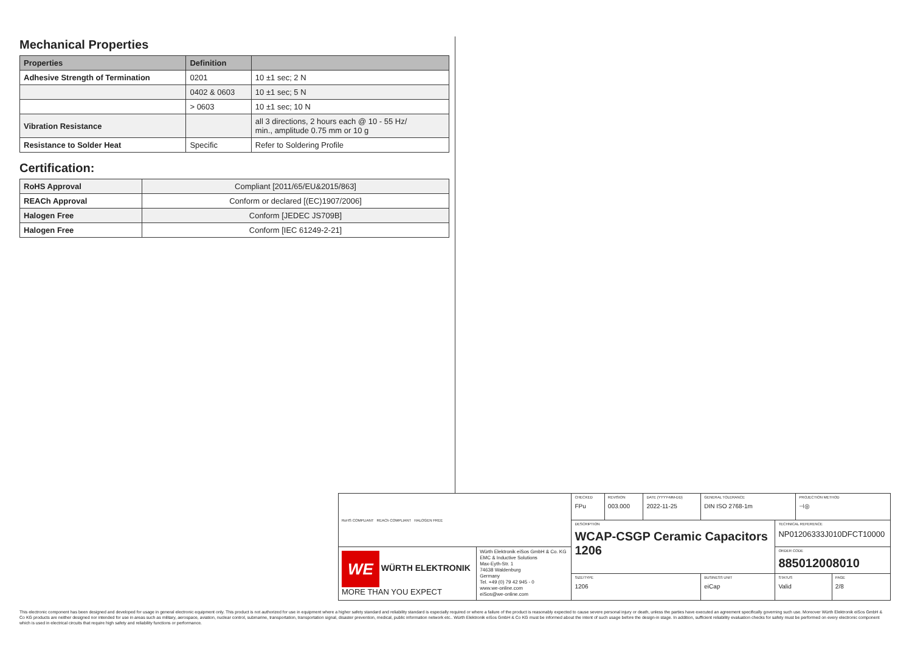Mechanical Properties
| Properties | Definition | |
| --- | --- | --- |
| Adhesive Strength of Termination | 0201 | 10 ±1 sec; 2 N |
| | 0402 & 0603 | 10 ±1 sec; 5 N |
| | > 0603 | 10 ±1 sec; 10 N |
| Vibration Resistance | | all 3 directions, 2 hours each @ 10 - 55 Hz/ min., amplitude 0.75 mm or 10 g |
| Resistance to Solder Heat | Specific | Refer to Soldering Profile |
Certification:
| RoHS Approval | Compliant [2011/65/EU&2015/863] |
| REACh Approval | Conform or declared [(EC)1907/2006] |
| Halogen Free | Conform [JEDEC JS709B] |
| Halogen Free | Conform [IEC 61249-2-21] |
| RoHS COMPLIANT REACh COMPLIANT HALOGEN FREE | | CHECKED FPu | REVISION 003.000 | DATE (YYYY-MM-DD) 2022-11-25 | GENERAL TOLERANCE DIN ISO 2768-1m | | PROJECTION METHOD ⊣◎ | |
| | | DESCRIPTION WCAP-CSGP Ceramic Capacitors 1206 | | | | TECHNICAL REFERENCE NP01206333J010DFCT10000 | | |
| WE WÜRTH ELEKTRONIK MORE THAN YOU EXPECT | Würth Elektronik eiSos GmbH & Co. KG EMC & Inductive Solutions Max-Eyth-Str. 1 74638 Waldenburg Germany Tel. +49 (0) 79 42 945 - 0 www.we-online.com eiSos@we-online.com | | | | | ORDER CODE 885012008010 | | |
| | | SIZE/TYPE 1206 | | | BUSINESS UNIT eiCap | STATUS Valid | | PAGE 2/8 |
This electronic component has been designed and developed for usage in general electronic equipment only. This product is not authorized for use in equipment where a higher safety standard and reliability standard is especially required or where a failure of the product is reasonably expected to cause severe personal injury or death, unless the parties have executed an agreement specifically governing such use. Moreover Würth Elektronik eiSos GmbH & Co KG products are neither designed nor intended for use in areas such as military, aerospace, aviation, nuclear control, submarine, transportation, transportation signal, disaster prevention, medical, public information network etc.. Würth Elektronik eiSos GmbH & Co KG must be informed about the intent of such usage before the design-in stage. In addition, sufficient reliability evaluation checks for safety must be performed on every electronic component which is used in electrical circuits that require high safety and reliability functions or performance.